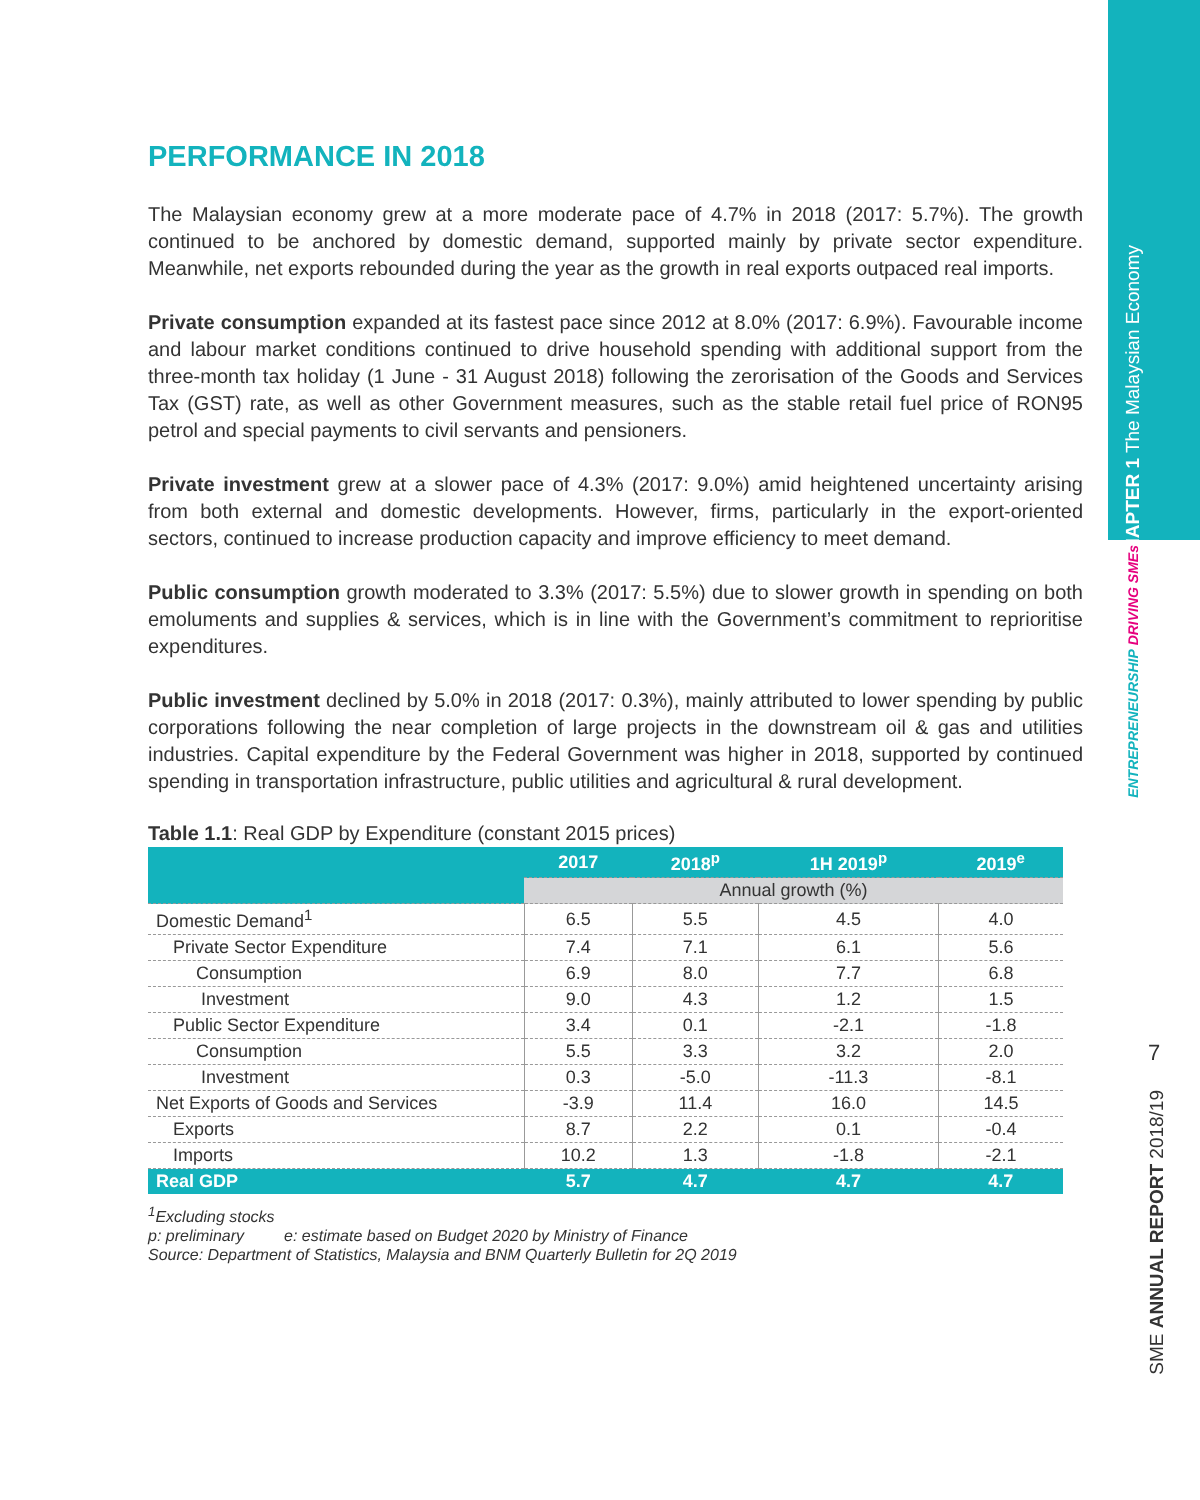PERFORMANCE IN 2018
The Malaysian economy grew at a more moderate pace of 4.7% in 2018 (2017: 5.7%). The growth continued to be anchored by domestic demand, supported mainly by private sector expenditure. Meanwhile, net exports rebounded during the year as the growth in real exports outpaced real imports.
Private consumption expanded at its fastest pace since 2012 at 8.0% (2017: 6.9%). Favourable income and labour market conditions continued to drive household spending with additional support from the three-month tax holiday (1 June - 31 August 2018) following the zerorisation of the Goods and Services Tax (GST) rate, as well as other Government measures, such as the stable retail fuel price of RON95 petrol and special payments to civil servants and pensioners.
Private investment grew at a slower pace of 4.3% (2017: 9.0%) amid heightened uncertainty arising from both external and domestic developments. However, firms, particularly in the export-oriented sectors, continued to increase production capacity and improve efficiency to meet demand.
Public consumption growth moderated to 3.3% (2017: 5.5%) due to slower growth in spending on both emoluments and supplies & services, which is in line with the Government’s commitment to reprioritise expenditures.
Public investment declined by 5.0% in 2018 (2017: 0.3%), mainly attributed to lower spending by public corporations following the near completion of large projects in the downstream oil & gas and utilities industries. Capital expenditure by the Federal Government was higher in 2018, supported by continued spending in transportation infrastructure, public utilities and agricultural & rural development.
Table 1.1: Real GDP by Expenditure (constant 2015 prices)
| | 2017 | 2018<sup>p</sup> | 1H 2019<sup>p</sup> | 2019<sup>e</sup> |
| --- | --- | --- | --- | --- |
| | Annual growth (%) | | | |
| Domestic Demand<sup>1</sup> | 6.5 | 5.5 | 4.5 | 4.0 |
| Private Sector Expenditure | 7.4 | 7.1 | 6.1 | 5.6 |
| Consumption | 6.9 | 8.0 | 7.7 | 6.8 |
| Investment | 9.0 | 4.3 | 1.2 | 1.5 |
| Public Sector Expenditure | 3.4 | 0.1 | -2.1 | -1.8 |
| Consumption | 5.5 | 3.3 | 3.2 | 2.0 |
| Investment | 0.3 | -5.0 | -11.3 | -8.1 |
| Net Exports of Goods and Services | -3.9 | 11.4 | 16.0 | 14.5 |
| Exports | 8.7 | 2.2 | 0.1 | -0.4 |
| Imports | 10.2 | 1.3 | -1.8 | -2.1 |
| Real GDP | 5.7 | 4.7 | 4.7 | 4.7 |
<sup>1</sup> Excluding stocks
p: preliminary e: estimate based on Budget 2020 by Ministry of Finance
Source: Department of Statistics, Malaysia and BNM Quarterly Bulletin for 2Q 2019
CHAPTER 1 The Malaysian Economy
ENTREPRENEURSHIP DRIVING SMEs
7
SME ANNUAL REPORT 2018/19